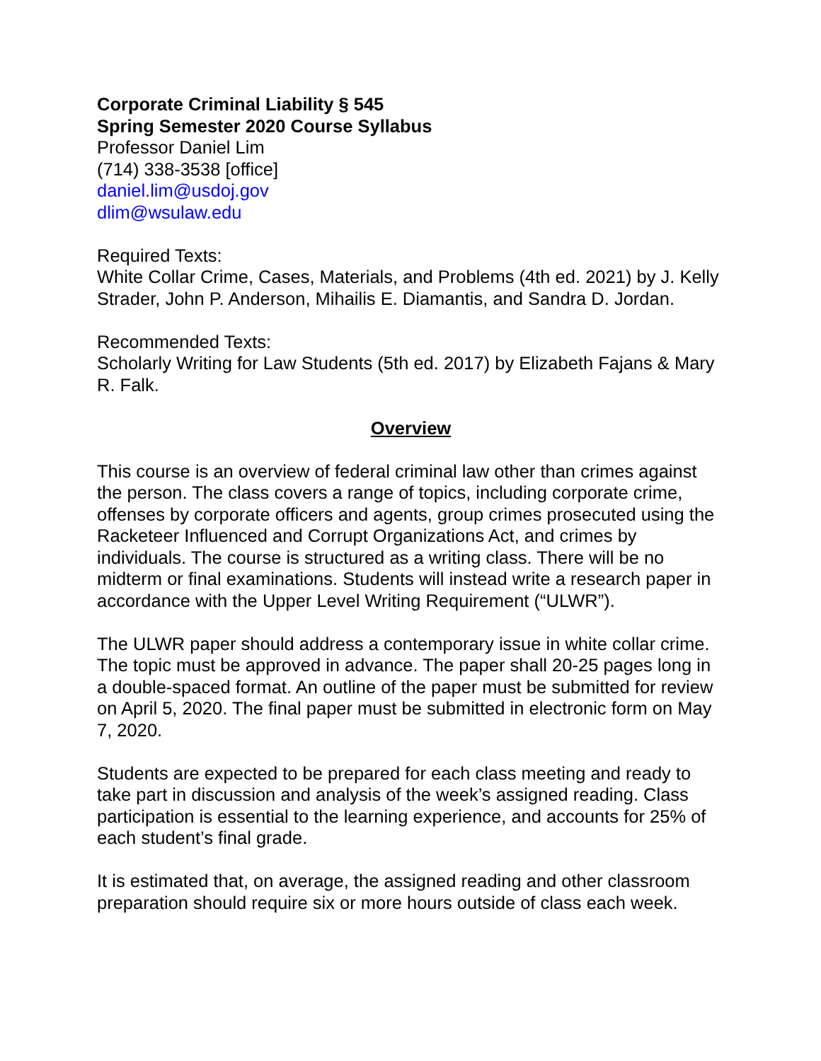Corporate Criminal Liability § 545
Spring Semester 2020 Course Syllabus
Professor Daniel Lim
(714) 338-3538 [office]
daniel.lim@usdoj.gov
dlim@wsulaw.edu
Required Texts:
White Collar Crime, Cases, Materials, and Problems (4th ed. 2021) by J. Kelly Strader, John P. Anderson, Mihailis E. Diamantis, and Sandra D. Jordan.
Recommended Texts:
Scholarly Writing for Law Students (5th ed. 2017) by Elizabeth Fajans & Mary R. Falk.
Overview
This course is an overview of federal criminal law other than crimes against the person. The class covers a range of topics, including corporate crime, offenses by corporate officers and agents, group crimes prosecuted using the Racketeer Influenced and Corrupt Organizations Act, and crimes by individuals. The course is structured as a writing class. There will be no midterm or final examinations. Students will instead write a research paper in accordance with the Upper Level Writing Requirement (“ULWR”).
The ULWR paper should address a contemporary issue in white collar crime. The topic must be approved in advance. The paper shall 20-25 pages long in a double-spaced format. An outline of the paper must be submitted for review on April 5, 2020. The final paper must be submitted in electronic form on May 7, 2020.
Students are expected to be prepared for each class meeting and ready to take part in discussion and analysis of the week’s assigned reading. Class participation is essential to the learning experience, and accounts for 25% of each student’s final grade.
It is estimated that, on average, the assigned reading and other classroom preparation should require six or more hours outside of class each week.